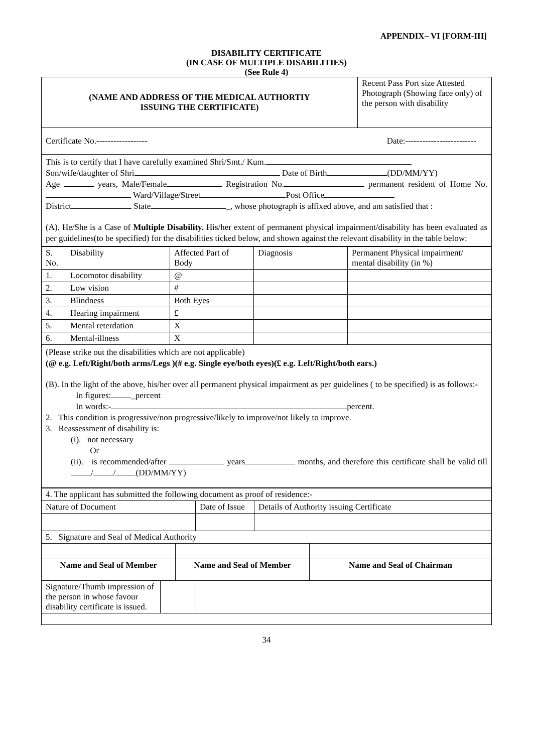APPENDIX– VI [FORM-III]
DISABILITY CERTIFICATE
(IN CASE OF MULTIPLE DISABILITIES)
(See Rule 4)
| (NAME AND ADDRESS OF THE MEDICAL AUTHORTIY ISSUING THE CERTIFICATE) | Recent Pass Port size Attested Photograph (Showing face only) of the person with disability |
Certificate No.------------------ Date:-------------------------
This is to certify that I have carefully examined Shri/Smt./ Kum.
Son/wife/daughter of Shri Date of Birth (DD/MM/YY)
Age years, Male/Female Registration No. permanent resident of Home No. Ward/Village/Street Post Office
District State _, whose photograph is affixed above, and am satisfied that :
(A). He/She is a Case of Multiple Disability. His/her extent of permanent physical impairment/disability has been evaluated as per guidelines(to be specified) for the disabilities ticked below, and shown against the relevant disability in the table below:
| S. No. | Disability | Affected Part of Body | Diagnosis | Permanent Physical impairment/ mental disability (in %) |
| --- | --- | --- | --- | --- |
| 1. | Locomotor disability | @ | | |
| 2. | Low vision | # | | |
| 3. | Blindness | Both Eyes | | |
| 4. | Hearing impairment | £ | | |
| 5. | Mental reterdation | X | | |
| 6. | Mental-illness | X | | |
(Please strike out the disabilities which are not applicable)
(@ e.g. Left/Right/both arms/Legs )(# e.g. Single eye/both eyes)(£ e.g. Left/Right/both ears.)
(B). In the light of the above, his/her over all permanent physical impairment as per guidelines ( to be specified) is as follows:-
In figures: _percent
In words:- percent.
2. This condition is progressive/non progressive/likely to improve/not likely to improve.
3. Reassessment of disability is:
(i). not necessary
Or
(ii). is recommended/after years months, and therefore this certificate shall be valid till / / (DD/MM/YY)
| 4. The applicant has submitted the following document as proof of residence:- | | |
| Nature of Document | Date of Issue | Details of Authority issuing Certificate |
| 5. Signature and Seal of Medical Authority | | |
| Name and Seal of Member | Name and Seal of Member | Name and Seal of Chairman |
| Signature/Thumb impression of the person in whose favour disability certificate is issued. | | |
34